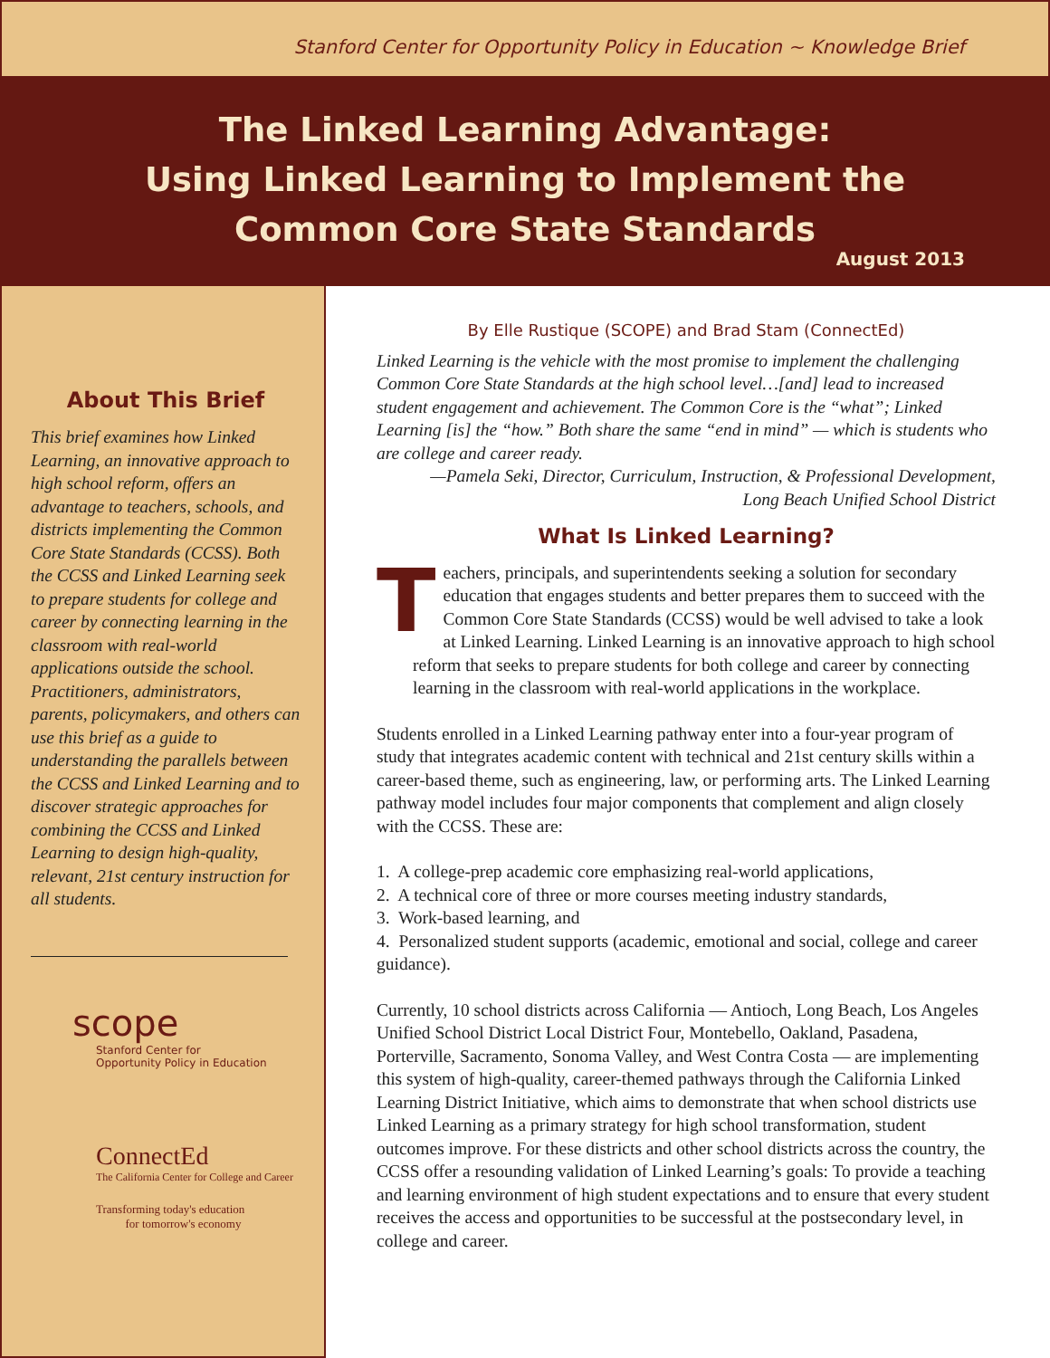Stanford Center for Opportunity Policy in Education ~ Knowledge Brief
The Linked Learning Advantage:
Using Linked Learning to Implement the
Common Core State Standards
August 2013
About This Brief
This brief examines how Linked Learning, an innovative approach to high school reform, offers an advantage to teachers, schools, and districts implementing the Common Core State Standards (CCSS). Both the CCSS and Linked Learning seek to prepare students for college and career by connecting learning in the classroom with real-world applications outside the school. Practitioners, administrators, parents, policymakers, and others can use this brief as a guide to understanding the parallels between the CCSS and Linked Learning and to discover strategic approaches for combining the CCSS and Linked Learning to design high-quality, relevant, 21st century instruction for all students.
scope
Stanford Center for
Opportunity Policy in Education
ConnectEd
The California Center for College and Career
Transforming today's education
for tomorrow's economy
By Elle Rustique (SCOPE) and Brad Stam (ConnectEd)
Linked Learning is the vehicle with the most promise to implement the challenging Common Core State Standards at the high school level…[and] lead to increased student engagement and achievement. The Common Core is the “what”; Linked Learning [is] the “how.” Both share the same “end in mind” — which is students who are college and career ready.
—Pamela Seki, Director, Curriculum, Instruction, & Professional Development,
Long Beach Unified School District
What Is Linked Learning?
Teachers, principals, and superintendents seeking a solution for secondary education that engages students and better prepares them to succeed with the Common Core State Standards (CCSS) would be well advised to take a look at Linked Learning. Linked Learning is an innovative approach to high school reform that seeks to prepare students for both college and career by connecting learning in the classroom with real-world applications in the workplace.
Students enrolled in a Linked Learning pathway enter into a four-year program of study that integrates academic content with technical and 21st century skills within a career-based theme, such as engineering, law, or performing arts. The Linked Learning pathway model includes four major components that complement and align closely with the CCSS. These are:
1. A college-prep academic core emphasizing real-world applications,
2. A technical core of three or more courses meeting industry standards,
3. Work-based learning, and
4. Personalized student supports (academic, emotional and social, college and career guidance).
Currently, 10 school districts across California — Antioch, Long Beach, Los Angeles Unified School District Local District Four, Montebello, Oakland, Pasadena, Porterville, Sacramento, Sonoma Valley, and West Contra Costa — are implementing this system of high-quality, career-themed pathways through the California Linked Learning District Initiative, which aims to demonstrate that when school districts use Linked Learning as a primary strategy for high school transformation, student outcomes improve. For these districts and other school districts across the country, the CCSS offer a resounding validation of Linked Learning’s goals: To provide a teaching and learning environment of high student expectations and to ensure that every student receives the access and opportunities to be successful at the postsecondary level, in college and career.